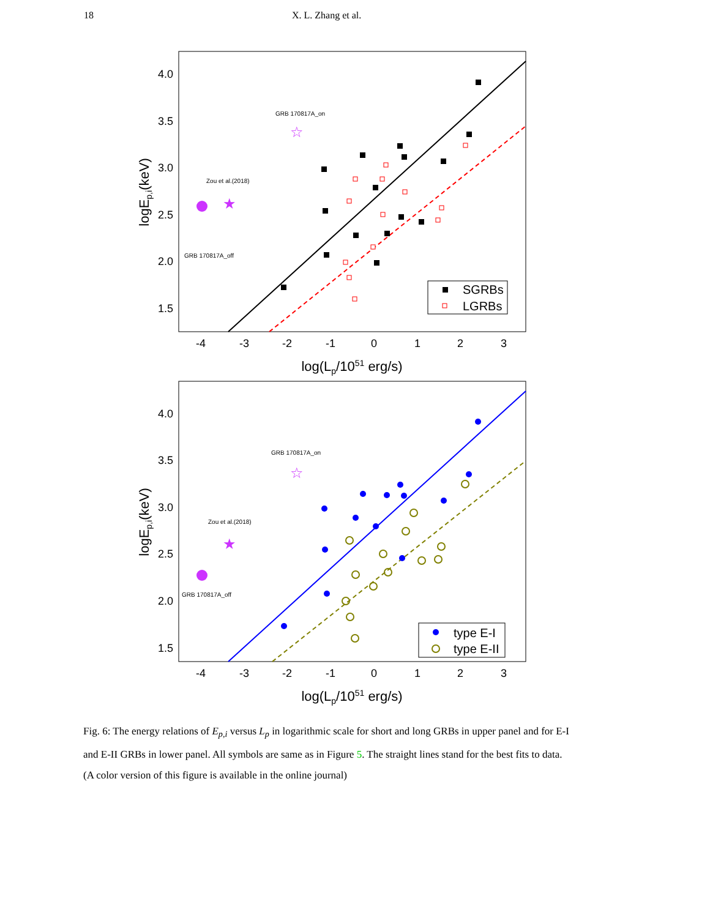18 X. L. Zhang et al.
4.0
3.5
3.0
2.5
2.0
1.5
-4
-3
-2
-1
0
1
2
3
log(Lp/1051 erg/s)
logEp,i(keV)
GRB 170817A_on
☆
Zou et al.(2018)
★
GRB 170817A_off
SGRBs
LGRBs
4.0
3.5
3.0
2.5
2.0
1.5
-4
-3
-2
-1
0
1
2
3
log(Lp/1051 erg/s)
logEp,i(keV)
GRB 170817A_on
☆
Zou et al.(2018)
★
GRB 170817A_off
type E-I
type E-II
Fig. 6: The energy relations of E<sub>p,i</sub> versus L<sub>p</sub> in logarithmic scale for short and long GRBs in upper panel and for E-I and E-II GRBs in lower panel. All symbols are same as in Figure 5. The straight lines stand for the best fits to data.
(A color version of this figure is available in the online journal)